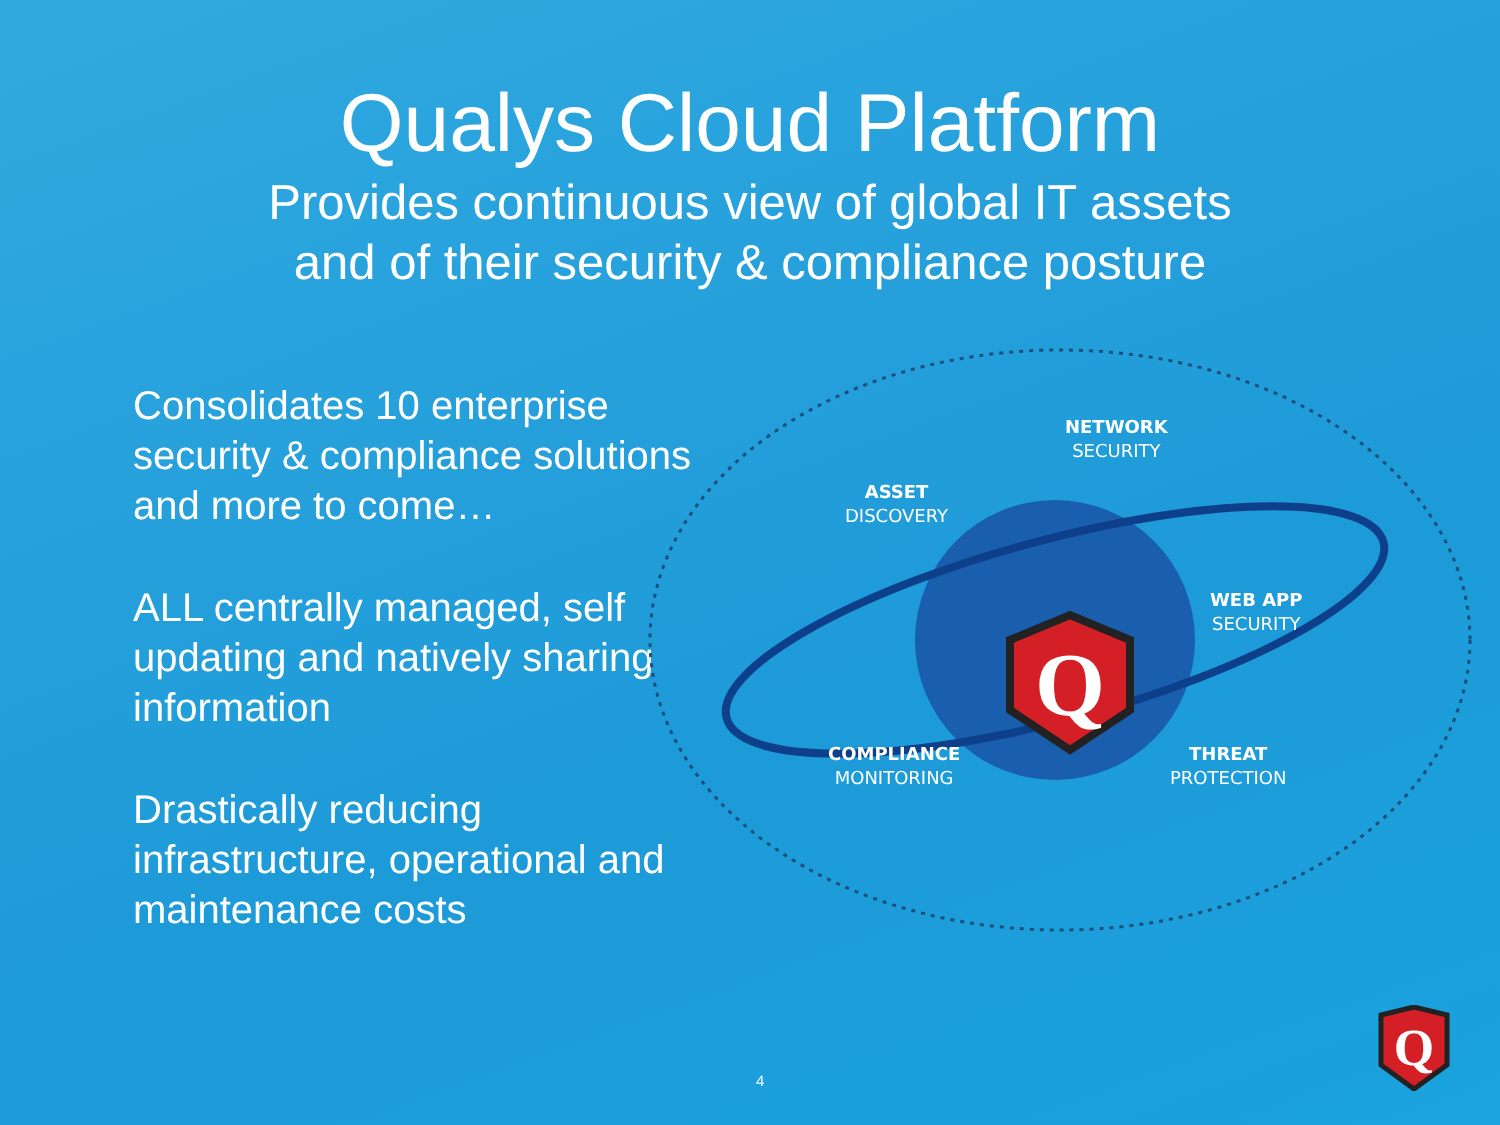Qualys Cloud Platform
Provides continuous view of global IT assets
and of their security & compliance posture
Consolidates 10 enterprise security & compliance solutions and more to come…
ALL centrally managed, self updating and natively sharing information
Drastically reducing infrastructure, operational and maintenance costs
Q
NETWORK
SECURITY
ASSET
DISCOVERY
WEB APP
SECURITY
COMPLIANCE
MONITORING
THREAT
PROTECTION
4
Q